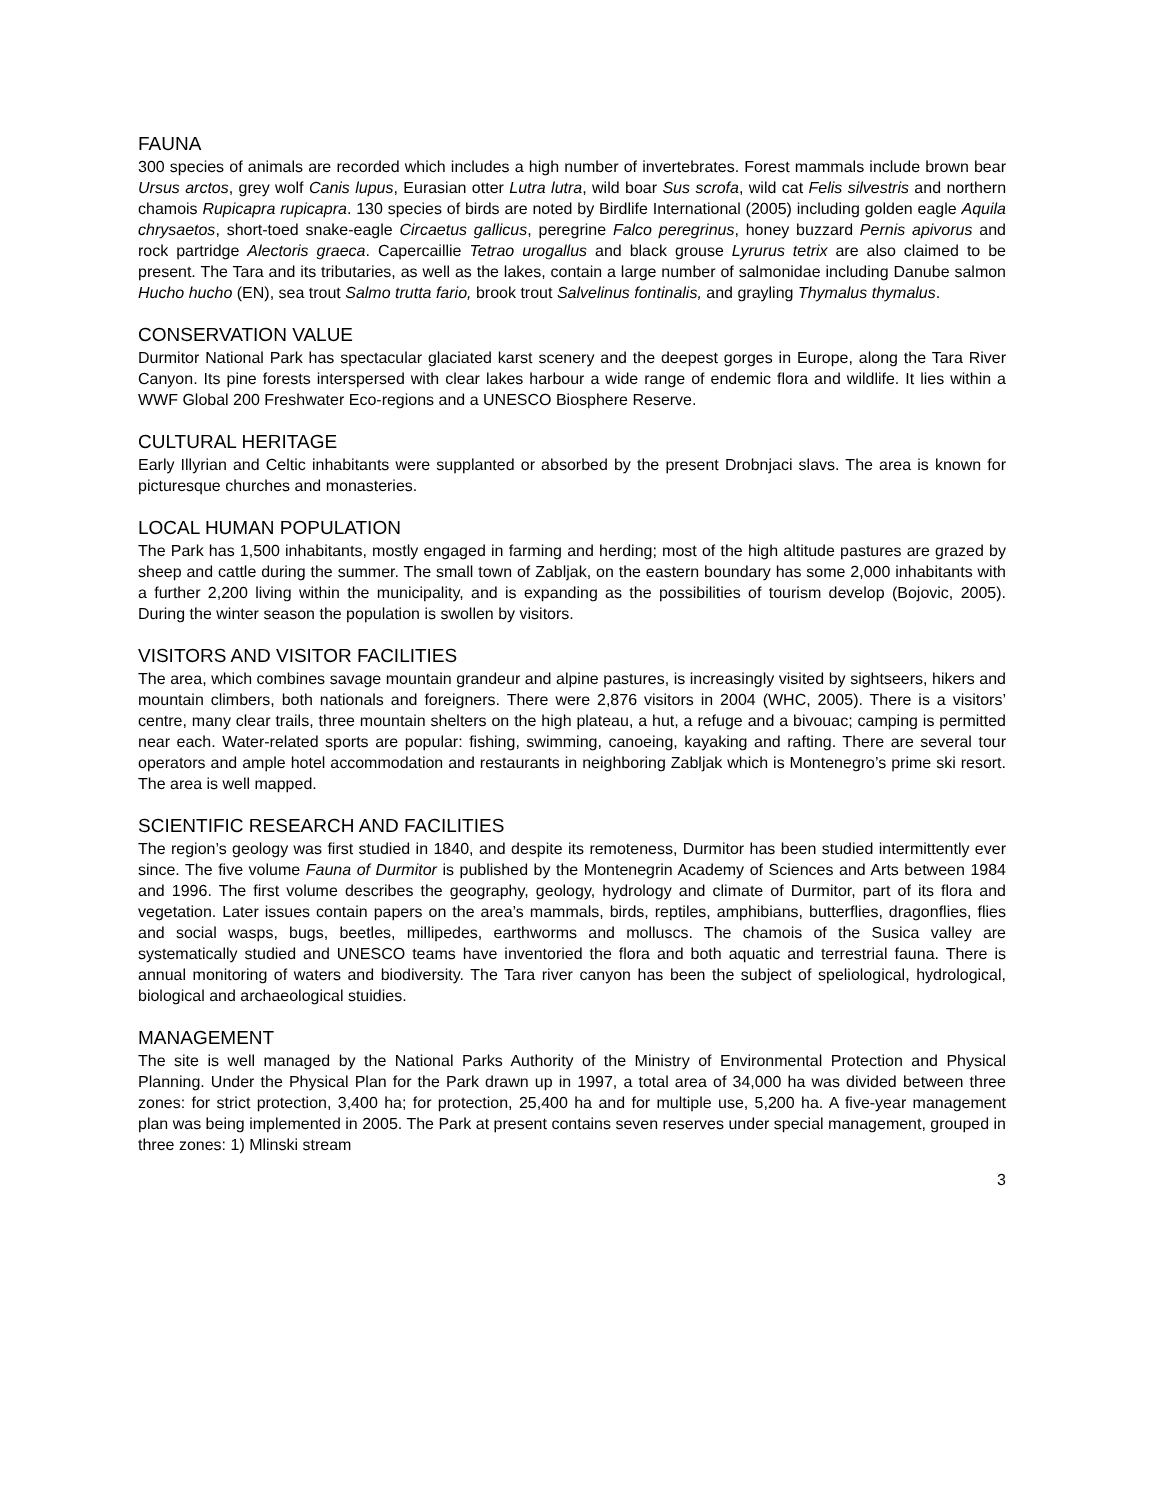FAUNA
300 species of animals are recorded which includes a high number of invertebrates. Forest mammals include brown bear Ursus arctos, grey wolf Canis lupus, Eurasian otter Lutra lutra, wild boar Sus scrofa, wild cat Felis silvestris and northern chamois Rupicapra rupicapra. 130 species of birds are noted by Birdlife International (2005) including golden eagle Aquila chrysaetos, short-toed snake-eagle Circaetus gallicus, peregrine Falco peregrinus, honey buzzard Pernis apivorus and rock partridge Alectoris graeca. Capercaillie Tetrao urogallus and black grouse Lyrurus tetrix are also claimed to be present. The Tara and its tributaries, as well as the lakes, contain a large number of salmonidae including Danube salmon Hucho hucho (EN), sea trout Salmo trutta fario, brook trout Salvelinus fontinalis, and grayling Thymalus thymalus.
CONSERVATION VALUE
Durmitor National Park has spectacular glaciated karst scenery and the deepest gorges in Europe, along the Tara River Canyon. Its pine forests interspersed with clear lakes harbour a wide range of endemic flora and wildlife. It lies within a WWF Global 200 Freshwater Eco-regions and a UNESCO Biosphere Reserve.
CULTURAL HERITAGE
Early Illyrian and Celtic inhabitants were supplanted or absorbed by the present Drobnjaci slavs. The area is known for picturesque churches and monasteries.
LOCAL HUMAN POPULATION
The Park has 1,500 inhabitants, mostly engaged in farming and herding; most of the high altitude pastures are grazed by sheep and cattle during the summer. The small town of Zabljak, on the eastern boundary has some 2,000 inhabitants with a further 2,200 living within the municipality, and is expanding as the possibilities of tourism develop (Bojovic, 2005). During the winter season the population is swollen by visitors.
VISITORS AND VISITOR FACILITIES
The area, which combines savage mountain grandeur and alpine pastures, is increasingly visited by sightseers, hikers and mountain climbers, both nationals and foreigners. There were 2,876 visitors in 2004 (WHC, 2005). There is a visitors’ centre, many clear trails, three mountain shelters on the high plateau, a hut, a refuge and a bivouac; camping is permitted near each. Water-related sports are popular: fishing, swimming, canoeing, kayaking and rafting. There are several tour operators and ample hotel accommodation and restaurants in neighboring Zabljak which is Montenegro’s prime ski resort. The area is well mapped.
SCIENTIFIC RESEARCH AND FACILITIES
The region’s geology was first studied in 1840, and despite its remoteness, Durmitor has been studied intermittently ever since. The five volume Fauna of Durmitor is published by the Montenegrin Academy of Sciences and Arts between 1984 and 1996. The first volume describes the geography, geology, hydrology and climate of Durmitor, part of its flora and vegetation. Later issues contain papers on the area’s mammals, birds, reptiles, amphibians, butterflies, dragonflies, flies and social wasps, bugs, beetles, millipedes, earthworms and molluscs. The chamois of the Susica valley are systematically studied and UNESCO teams have inventoried the flora and both aquatic and terrestrial fauna. There is annual monitoring of waters and biodiversity. The Tara river canyon has been the subject of speliological, hydrological, biological and archaeological stuidies.
MANAGEMENT
The site is well managed by the National Parks Authority of the Ministry of Environmental Protection and Physical Planning. Under the Physical Plan for the Park drawn up in 1997, a total area of 34,000 ha was divided between three zones: for strict protection, 3,400 ha; for protection, 25,400 ha and for multiple use, 5,200 ha. A five-year management plan was being implemented in 2005. The Park at present contains seven reserves under special management, grouped in three zones: 1) Mlinski stream
3